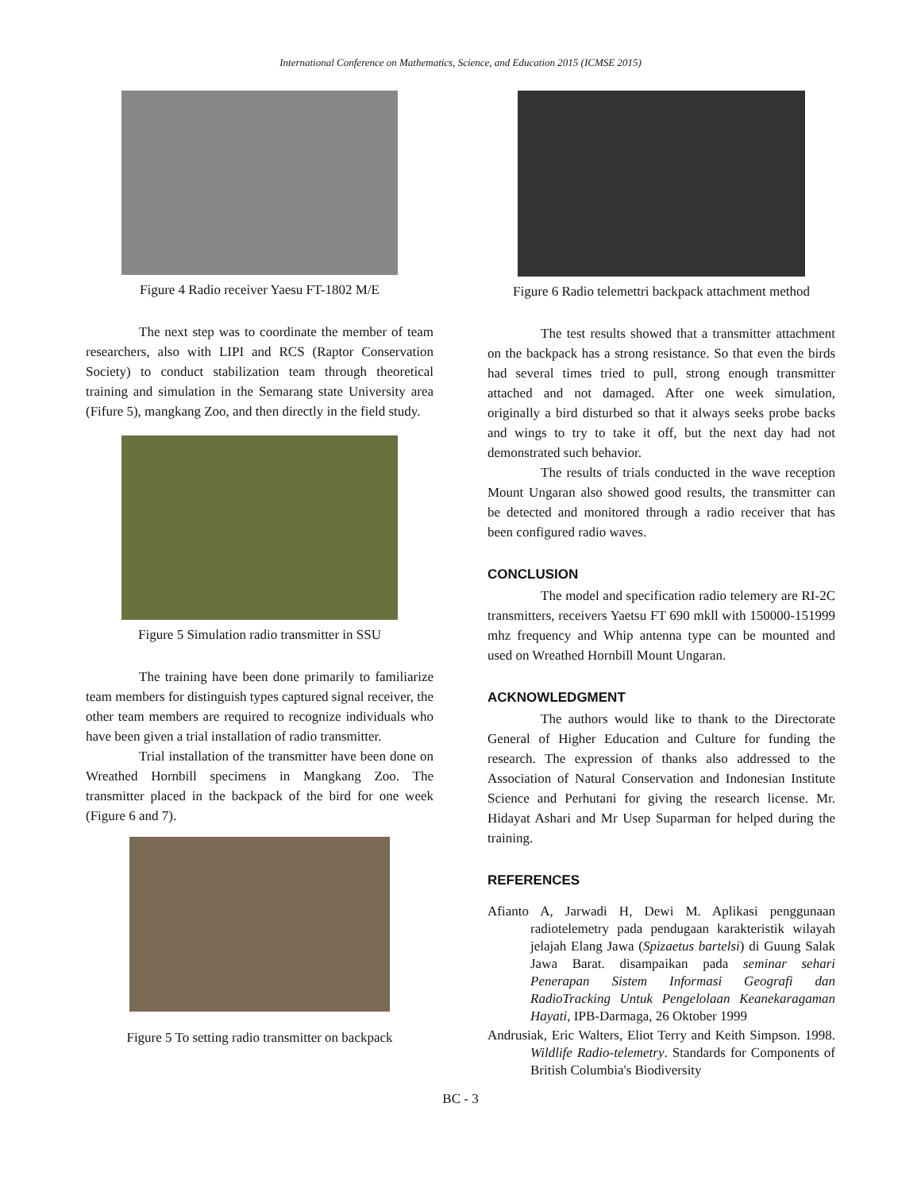International Conference on Mathematics, Science, and Education 2015 (ICMSE 2015)
Figure 4 Radio receiver Yaesu FT-1802 M/E
The next step was to coordinate the member of team researchers, also with LIPI and RCS (Raptor Conservation Society) to conduct stabilization team through theoretical training and simulation in the Semarang state University area (Fifure 5), mangkang Zoo, and then directly in the field study.
Figure 5 Simulation radio transmitter in SSU
The training have been done primarily to familiarize team members for distinguish types captured signal receiver, the other team members are required to recognize individuals who have been given a trial installation of radio transmitter.
Trial installation of the transmitter have been done on Wreathed Hornbill specimens in Mangkang Zoo. The transmitter placed in the backpack of the bird for one week (Figure 6 and 7).
Figure 5 To setting radio transmitter on backpack
Figure 6 Radio telemettri backpack attachment method
The test results showed that a transmitter attachment on the backpack has a strong resistance. So that even the birds had several times tried to pull, strong enough transmitter attached and not damaged. After one week simulation, originally a bird disturbed so that it always seeks probe backs and wings to try to take it off, but the next day had not demonstrated such behavior.
The results of trials conducted in the wave reception Mount Ungaran also showed good results, the transmitter can be detected and monitored through a radio receiver that has been configured radio waves.
CONCLUSION
The model and specification radio telemery are RI-2C transmitters, receivers Yaetsu FT 690 mkll with 150000-151999 mhz frequency and Whip antenna type can be mounted and used on Wreathed Hornbill Mount Ungaran.
ACKNOWLEDGMENT
The authors would like to thank to the Directorate General of Higher Education and Culture for funding the research. The expression of thanks also addressed to the Association of Natural Conservation and Indonesian Institute Science and Perhutani for giving the research license. Mr. Hidayat Ashari and Mr Usep Suparman for helped during the training.
REFERENCES
Afianto A, Jarwadi H, Dewi M. Aplikasi penggunaan radiotelemetry pada pendugaan karakteristik wilayah jelajah Elang Jawa (Spizaetus bartelsi) di Guung Salak Jawa Barat. disampaikan pada seminar sehari Penerapan Sistem Informasi Geografi dan RadioTracking Untuk Pengelolaan Keanekaragaman Hayati, IPB-Darmaga, 26 Oktober 1999
Andrusiak, Eric Walters, Eliot Terry and Keith Simpson. 1998. Wildlife Radio-telemetry. Standards for Components of British Columbia's Biodiversity
BC - 3